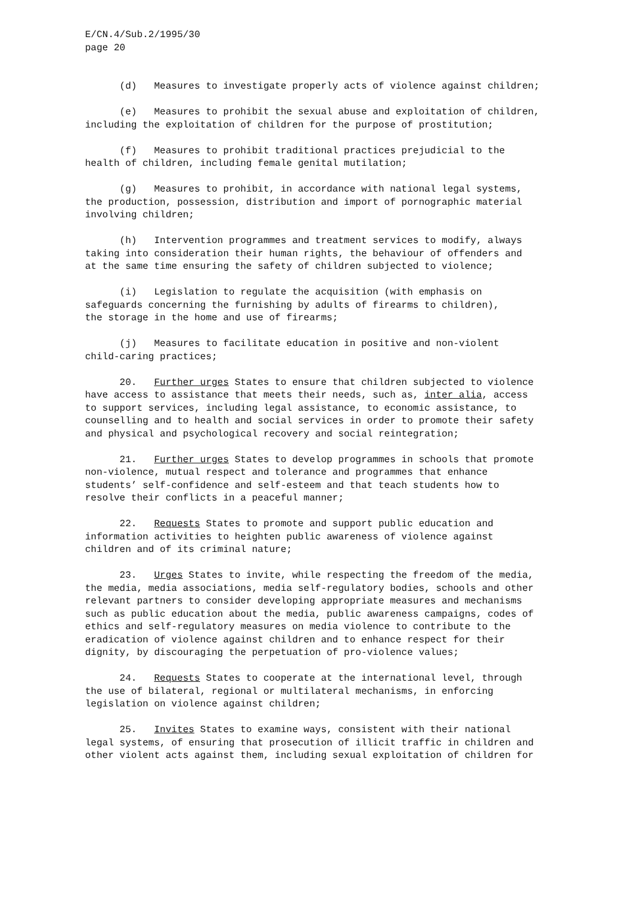E/CN.4/Sub.2/1995/30
page 20
(d) Measures to investigate properly acts of violence against children;
(e) Measures to prohibit the sexual abuse and exploitation of children, including the exploitation of children for the purpose of prostitution;
(f) Measures to prohibit traditional practices prejudicial to the health of children, including female genital mutilation;
(g) Measures to prohibit, in accordance with national legal systems, the production, possession, distribution and import of pornographic material involving children;
(h) Intervention programmes and treatment services to modify, always taking into consideration their human rights, the behaviour of offenders and at the same time ensuring the safety of children subjected to violence;
(i) Legislation to regulate the acquisition (with emphasis on safeguards concerning the furnishing by adults of firearms to children), the storage in the home and use of firearms;
(j) Measures to facilitate education in positive and non-violent child-caring practices;
20. Further urges States to ensure that children subjected to violence have access to assistance that meets their needs, such as, inter alia, access to support services, including legal assistance, to economic assistance, to counselling and to health and social services in order to promote their safety and physical and psychological recovery and social reintegration;
21. Further urges States to develop programmes in schools that promote non-violence, mutual respect and tolerance and programmes that enhance students’ self-confidence and self-esteem and that teach students how to resolve their conflicts in a peaceful manner;
22. Requests States to promote and support public education and information activities to heighten public awareness of violence against children and of its criminal nature;
23. Urges States to invite, while respecting the freedom of the media, the media, media associations, media self-regulatory bodies, schools and other relevant partners to consider developing appropriate measures and mechanisms such as public education about the media, public awareness campaigns, codes of ethics and self-regulatory measures on media violence to contribute to the eradication of violence against children and to enhance respect for their dignity, by discouraging the perpetuation of pro-violence values;
24. Requests States to cooperate at the international level, through the use of bilateral, regional or multilateral mechanisms, in enforcing legislation on violence against children;
25. Invites States to examine ways, consistent with their national legal systems, of ensuring that prosecution of illicit traffic in children and other violent acts against them, including sexual exploitation of children for